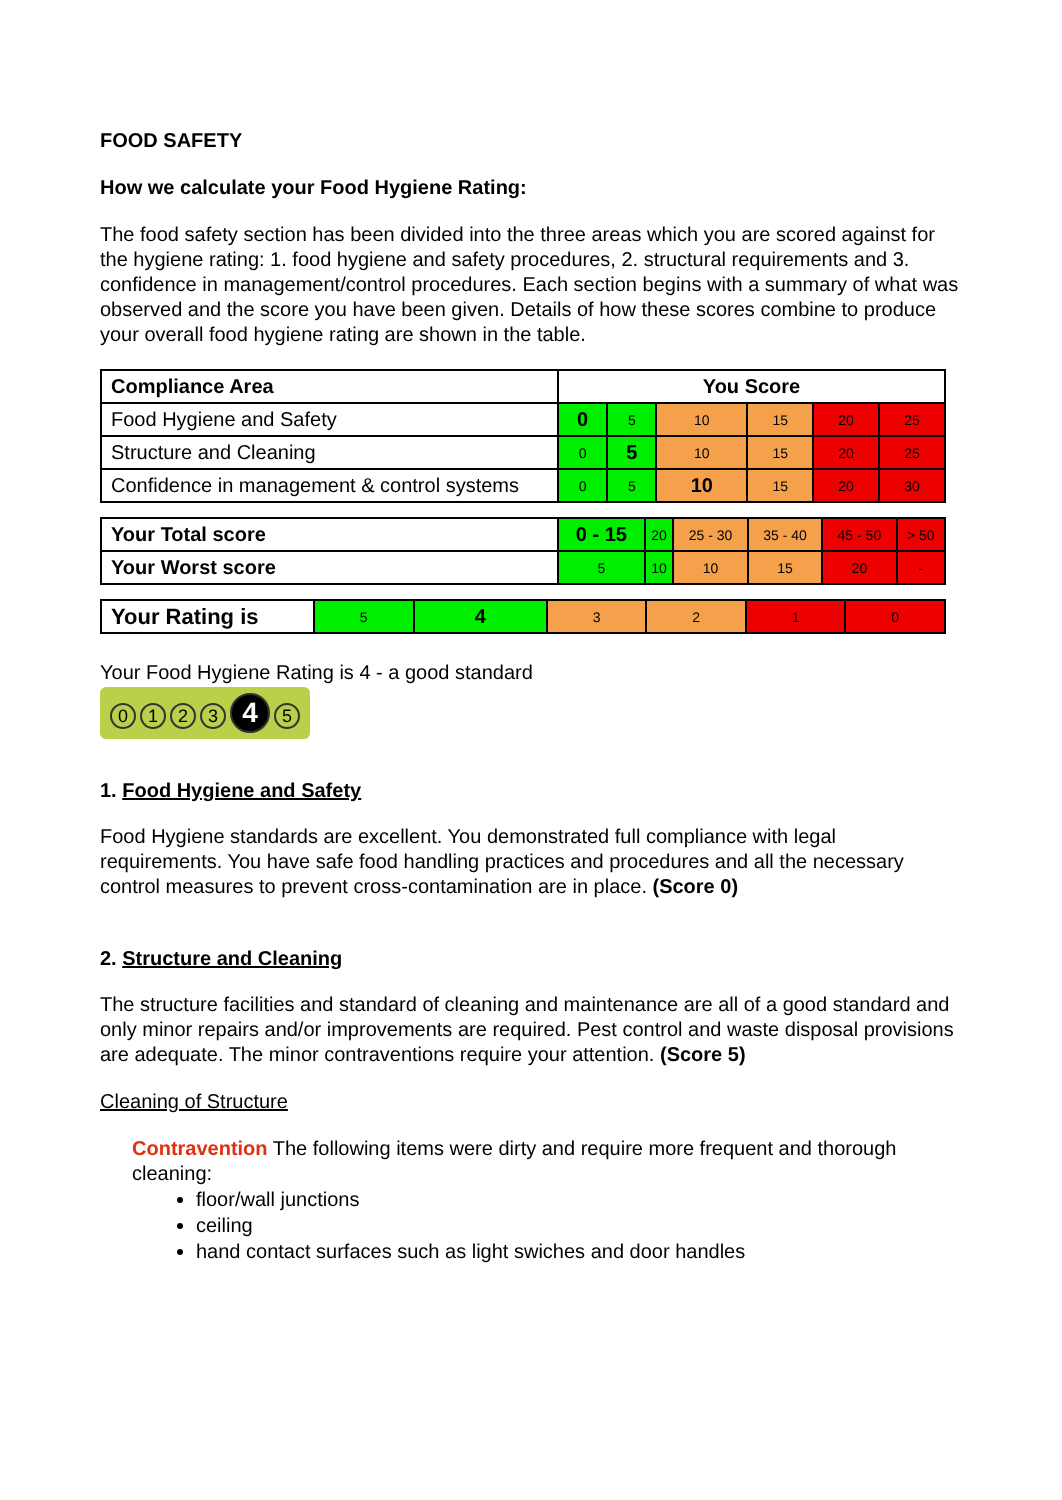FOOD SAFETY
How we calculate your Food Hygiene Rating:
The food safety section has been divided into the three areas which you are scored against for the hygiene rating: 1. food hygiene and safety procedures, 2. structural requirements and 3. confidence in management/control procedures. Each section begins with a summary of what was observed and the score you have been given. Details of how these scores combine to produce your overall food hygiene rating are shown in the table.
| Compliance Area | You Score | | | | | |
| Food Hygiene and Safety | 0 | 5 | 10 | 15 | 20 | 25 |
| Structure and Cleaning | 0 | 5 | 10 | 15 | 20 | 25 |
| Confidence in management & control systems | 0 | 5 | 10 | 15 | 20 | 30 |
| Your Total score | 0 - 15 | 20 | 25 - 30 | 35 - 40 | 45 - 50 | > 50 |
| Your Worst score | 5 | 10 | 10 | 15 | 20 | - |
| Your Rating is | 5 | 4 | 3 | 2 | 1 | 0 |
Your Food Hygiene Rating is 4 - a good standard
0123 4 5
1. Food Hygiene and Safety
Food Hygiene standards are excellent. You demonstrated full compliance with legal requirements. You have safe food handling practices and procedures and all the necessary control measures to prevent cross-contamination are in place. (Score 0)
2. Structure and Cleaning
The structure facilities and standard of cleaning and maintenance are all of a good standard and only minor repairs and/or improvements are required. Pest control and waste disposal provisions are adequate. The minor contraventions require your attention. (Score 5)
Cleaning of Structure
Contravention The following items were dirty and require more frequent and thorough cleaning:
floor/wall junctions
ceiling
hand contact surfaces such as light swiches and door handles